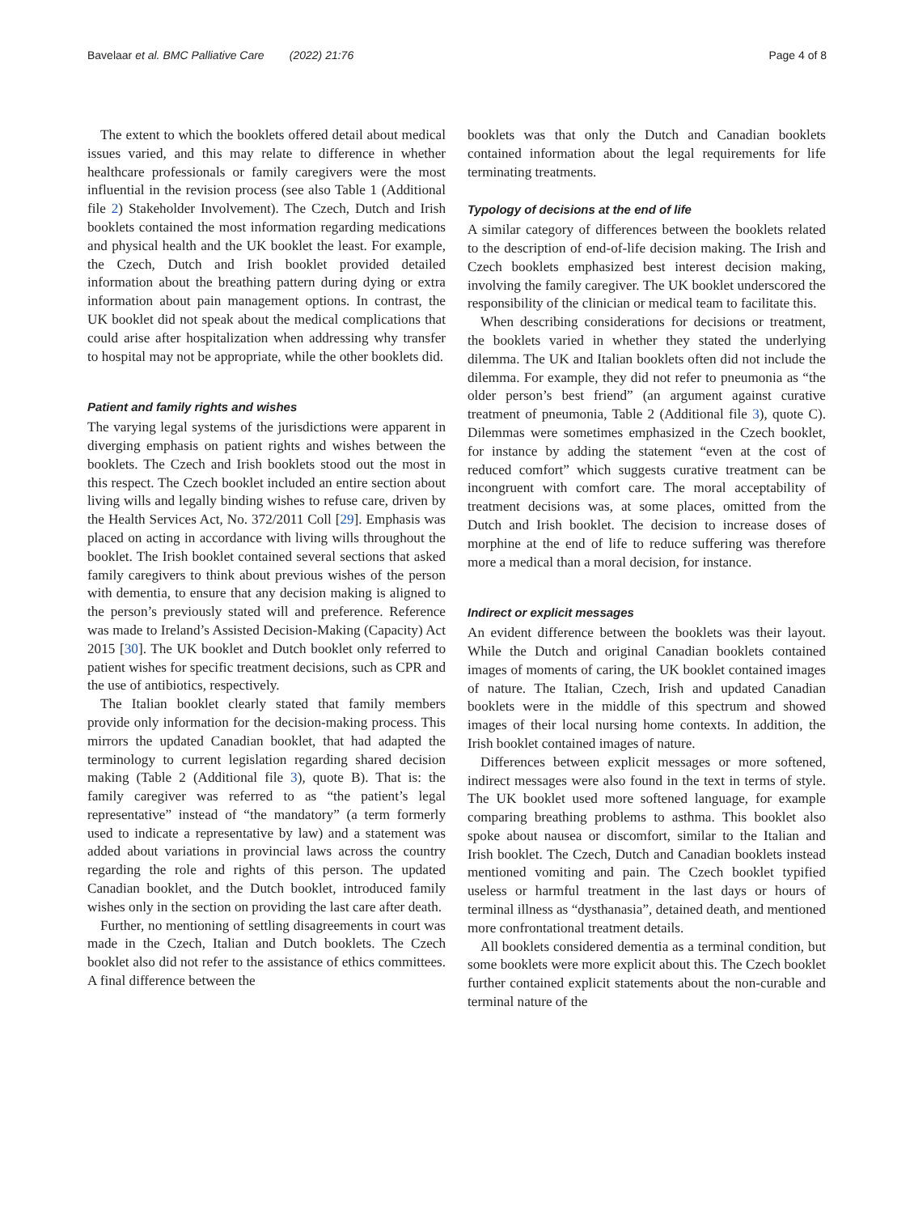Bavelaar et al. BMC Palliative Care (2022) 21:76 Page 4 of 8
The extent to which the booklets offered detail about medical issues varied, and this may relate to difference in whether healthcare professionals or family caregivers were the most influential in the revision process (see also Table 1 (Additional file 2) Stakeholder Involvement). The Czech, Dutch and Irish booklets contained the most information regarding medications and physical health and the UK booklet the least. For example, the Czech, Dutch and Irish booklet provided detailed information about the breathing pattern during dying or extra information about pain management options. In contrast, the UK booklet did not speak about the medical complications that could arise after hospitalization when addressing why transfer to hospital may not be appropriate, while the other booklets did.
Patient and family rights and wishes
The varying legal systems of the jurisdictions were apparent in diverging emphasis on patient rights and wishes between the booklets. The Czech and Irish booklets stood out the most in this respect. The Czech booklet included an entire section about living wills and legally binding wishes to refuse care, driven by the Health Services Act, No. 372/2011 Coll [29]. Emphasis was placed on acting in accordance with living wills throughout the booklet. The Irish booklet contained several sections that asked family caregivers to think about previous wishes of the person with dementia, to ensure that any decision making is aligned to the person’s previously stated will and preference. Reference was made to Ireland’s Assisted Decision-Making (Capacity) Act 2015 [30]. The UK booklet and Dutch booklet only referred to patient wishes for specific treatment decisions, such as CPR and the use of antibiotics, respectively.
The Italian booklet clearly stated that family members provide only information for the decision-making process. This mirrors the updated Canadian booklet, that had adapted the terminology to current legislation regarding shared decision making (Table 2 (Additional file 3), quote B). That is: the family caregiver was referred to as “the patient’s legal representative” instead of “the mandatory” (a term formerly used to indicate a representative by law) and a statement was added about variations in provincial laws across the country regarding the role and rights of this person. The updated Canadian booklet, and the Dutch booklet, introduced family wishes only in the section on providing the last care after death.
Further, no mentioning of settling disagreements in court was made in the Czech, Italian and Dutch booklets. The Czech booklet also did not refer to the assistance of ethics committees. A final difference between the
booklets was that only the Dutch and Canadian booklets contained information about the legal requirements for life terminating treatments.
Typology of decisions at the end of life
A similar category of differences between the booklets related to the description of end-of-life decision making. The Irish and Czech booklets emphasized best interest decision making, involving the family caregiver. The UK booklet underscored the responsibility of the clinician or medical team to facilitate this.
When describing considerations for decisions or treatment, the booklets varied in whether they stated the underlying dilemma. The UK and Italian booklets often did not include the dilemma. For example, they did not refer to pneumonia as “the older person’s best friend” (an argument against curative treatment of pneumonia, Table 2 (Additional file 3), quote C). Dilemmas were sometimes emphasized in the Czech booklet, for instance by adding the statement “even at the cost of reduced comfort” which suggests curative treatment can be incongruent with comfort care. The moral acceptability of treatment decisions was, at some places, omitted from the Dutch and Irish booklet. The decision to increase doses of morphine at the end of life to reduce suffering was therefore more a medical than a moral decision, for instance.
Indirect or explicit messages
An evident difference between the booklets was their layout. While the Dutch and original Canadian booklets contained images of moments of caring, the UK booklet contained images of nature. The Italian, Czech, Irish and updated Canadian booklets were in the middle of this spectrum and showed images of their local nursing home contexts. In addition, the Irish booklet contained images of nature.
Differences between explicit messages or more softened, indirect messages were also found in the text in terms of style. The UK booklet used more softened language, for example comparing breathing problems to asthma. This booklet also spoke about nausea or discomfort, similar to the Italian and Irish booklet. The Czech, Dutch and Canadian booklets instead mentioned vomiting and pain. The Czech booklet typified useless or harmful treatment in the last days or hours of terminal illness as “dysthanasia”, detained death, and mentioned more confrontational treatment details.
All booklets considered dementia as a terminal condition, but some booklets were more explicit about this. The Czech booklet further contained explicit statements about the non-curable and terminal nature of the